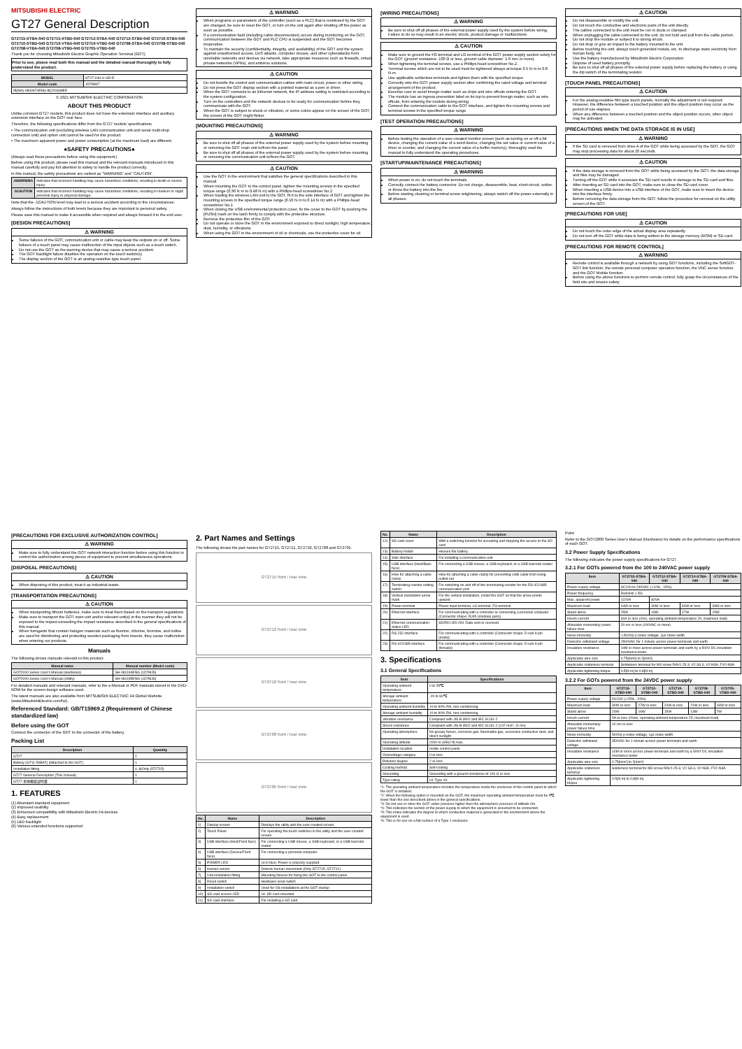MITSUBISHI ELECTRIC
GT27 General Description
GT2715-XTBA-040 GT2715-XTBD-040 GT2712-STBA-040 GT2712-STBD-040 GT2710-STBA-040 GT2710-STBD-040 GT2710-VTBA-040 GT2710-VTBD-040 GT2708-STBA-040 GT2708-STBD-040 GT2708-VTBA-040 GT2708-VTBD-040 GT2705-VTBD-040
Thank you for choosing Mitsubishi Electric Graphic Operation Terminal (GOT).
Prior to use, please read both this manual and the detailed manual thoroughly to fully understand the product.
| MODEL | GT27-040-U-GD-E |
| Model code | 1D7MW7 |
| IB(NA)-0800674ENG-B(2204)MEE | |
© 2021 MITSUBISHI ELECTRIC CORPORATION
ABOUT THIS PRODUCT
Unlike common GT27 models, this product does not have the extension interface and auxiliary extension interface on the GOT rear face.
Therefore, the following specifications differ from the GT27 models' specifications.
• The communication unit (excluding wireless LAN communication unit and serial multi-drop connection unit) and option unit cannot be used for this product.
• The maximum apparent power and power consumption (at the maximum load) are different.
●SAFETY PRECAUTIONS●
(Always read these precautions before using this equipment.)
Before using this product, please read this manual and the relevant manuals introduced in this manual carefully and pay full attention to safety to handle the product correctly.
In this manual, the safety precautions are ranked as "WARNING" and "CAUTION".
| ⚠WARNING | Indicates that incorrect handling may cause hazardous conditions, resulting in death or severe injury. |
| ⚠CAUTION | Indicates that incorrect handling may cause hazardous conditions, resulting in medium or slight personal injury or physical damage. |
Note that the ⚠CAUTION level may lead to a serious accident according to the circumstances.
Always follow the instructions of both levels because they are important to personal safety.
Please save this manual to make it accessible when required and always forward it to the end user.
[DESIGN PRECAUTIONS]
⚠ WARNING
Some failures of the GOT, communication unit or cable may keep the outputs on or off. Some failures of a touch panel may cause malfunction of the input objects such as a touch switch.
Do not use the GOT as the warning device that may cause a serious accident.
The GOT backlight failure disables the operation on the touch switch(s).
The display section of the GOT is an analog-resistive type touch panel.
⚠ WARNING
When programs or parameters of the controller (such as a PLC) that is monitored by the GOT are changed, be sure to reset the GOT, or turn on the unit again after shutting off the power as soon as possible.
If a communication fault (including cable disconnection) occurs during monitoring on the GOT, communication between the GOT and PLC CPU is suspended and the GOT becomes inoperative.
To maintain the security (confidentiality, integrity, and availability) of the GOT and the system against unauthorized access, DoS attacks, computer viruses, and other cyberattacks from unreliable networks and devices via network, take appropriate measures such as firewalls, virtual private networks (VPNs), and antivirus solutions.
⚠ CAUTION
Do not bundle the control and communication cables with main-circuit, power or other wiring.
Do not press the GOT display section with a pointed material as a pen or driver.
When the GOT connects to an Ethernet network, the IP address setting is restricted according to the system configuration.
Turn on the controllers and the network devices to be ready for communication before they communicate with the GOT.
When the GOT is subject to shock or vibration, or some colors appear on the screen of the GOT, the screen of the GOT might flicker.
[MOUNTING PRECAUTIONS]
⚠ WARNING
Be sure to shut off all phases of the external power supply used by the system before mounting or removing the GOT main unit to/from the panel.
Be sure to shut off all phases of the external power supply used by the system before mounting or removing the communication unit to/from the GOT.
⚠ CAUTION
Use the GOT in the environment that satisfies the general specifications described in this manual.
When mounting the GOT to the control panel, tighten the mounting screws in the specified torque range (0.36 N·m to 0.48 N·m) with a Phillips-head screwdriver No.2.
When loading the wireless LAN unit to the GOT, fit it to the side interface of GOT and tighten the mounting screws in the specified torque range (0.10 N·m to 0.14 N·m) with a Phillips-head screwdriver No.1.
When closing the USB environmental protection cover, fix the cover to the GOT by pushing the [PUSH] mark on the latch firmly to comply with the protective structure.
Remove the protective film of the GOT.
Do not operate or store the GOT in the environment exposed to direct sunlight, high temperature, dust, humidity, or vibrations.
When using the GOT in the environment of oil or chemicals, use the protective cover for oil.
[WIRING PRECAUTIONS]
⚠ WARNING
Be sure to shut off all phases of the external power supply used by the system before wiring. Failure to do so may result in an electric shock, product damage or malfunctions.
⚠ CAUTION
Make sure to ground the FG terminal and LG terminal of the GOT power supply section solely for the GOT (ground resistance: 100 Ω or less, ground cable diameter: 1.6 mm or more).
When tightening the terminal screws, use a Phillips-head screwdriver No.2.
Terminal screws which are not to be used must be tightened always at torque 0.5 N·m to 0.8 N·m.
Use applicable solderless terminals and tighten them with the specified torque.
Correctly wire the GOT power supply section after confirming the rated voltage and terminal arrangement of the product.
Exercise care to avoid foreign matter such as chips and wire offcuts entering the GOT.
The module has an ingress prevention label on its top to prevent foreign matter, such as wire offcuts, from entering the module during wiring.
Connect the communication cable to the GOT interface, and tighten the mounting screws and terminal screws in the specified torque range.
[TEST OPERATION PRECAUTIONS]
⚠ WARNING
Before testing the operation of a user-created monitor screen (such as turning on or off a bit device, changing the current value of a word device, changing the set value or current value of a timer or counter, and changing the current value of a buffer memory), thoroughly read the manual to fully understand the operating procedures.
[STARTUP/MAINTENANCE PRECAUTIONS]
⚠ WARNING
When power is on, do not touch the terminals.
Correctly connect the battery connector. Do not charge, disassemble, heat, short-circuit, solder, or throw the battery into the fire.
Before starting cleaning or terminal screw retightening, always switch off the power externally in all phases.
⚠ CAUTION
Do not disassemble or modify the unit.
Do not touch the conductive and electronic parts of the unit directly.
The cables connected to the unit must be run in ducts or clamped.
When unplugging the cable connected to the unit, do not hold and pull from the cable portion.
Do not drop the module or subject it to strong shock.
Do not drop or give an impact to the battery mounted to the unit.
Before touching the unit, always touch grounded metals, etc. to discharge static electricity from human body, etc.
Use the battery manufactured by Mitsubishi Electric Corporation.
Dispose of used battery promptly.
Be sure to shut off all phases of the external power supply before replacing the battery or using the dip switch of the terminating resistor.
[TOUCH PANEL PRECAUTIONS]
⚠ CAUTION
For the analog-resistive film type touch panels, normally the adjustment is not required. However, the difference between a touched position and the object position may occur as the period of use elapses.
When any difference between a touched position and the object position occurs, other object may be activated.
[PRECAUTIONS WHEN THE DATA STORAGE IS IN USE]
⚠ WARNING
If the SD card is removed from drive A of the GOT while being accessed by the GOT, the GOT may stop processing data for about 20 seconds.
⚠ CAUTION
If the data storage is removed from the GOT while being accessed by the GOT, the data storage and files may be damaged.
Turning off the GOT while it accesses the SD card results in damage to the SD card and files.
After inserting an SD card into the GOT, make sure to close the SD card cover.
When inserting a USB device into a USB interface of the GOT, make sure to insert the device into the interface firmly.
Before removing the data storage from the GOT, follow the procedure for removal on the utility screen of the GOT.
[PRECAUTIONS FOR USE]
⚠ CAUTION
Do not touch the outer edge of the actual display area repeatedly.
Do not turn off the GOT while data is being written to the storage memory (ROM) or SD card.
[PRECAUTIONS FOR REMOTE CONTROL]
⚠ WARNING
Remote control is available through a network by using GOT functions, including the SoftGOT-GOT link function, the remote personal computer operation function, the VNC server function, and the GOT Mobile function.
Before using the above functions to perform remote control, fully grasp the circumstances of the field site and ensure safety.
[PRECAUTIONS FOR EXCLUSIVE AUTHORIZATION CONTROL]
⚠ WARNING
Make sure to fully understand the GOT network interaction function before using this function to control the authorization among pieces of equipment to prevent simultaneous operations.
[DISPOSAL PRECAUTIONS]
⚠ CAUTION
When disposing of this product, treat it as industrial waste.
[TRANSPORTATION PRECAUTIONS]
⚠ CAUTION
When transporting lithium batteries, make sure to treat them based on the transport regulations.
Make sure to transport the GOT main unit and/or relevant unit(s) in the manner they will not be exposed to the impact exceeding the impact resistance described in the general specifications of this manual.
When fumigants that contain halogen materials such as fluorine, chlorine, bromine, and iodine are used for disinfecting and protecting wooden packaging from insects, they cause malfunction when entering our products.
Manuals
The following shows manuals relevant to this product.
| Manual name | Manual number (Model code) |
| --- | --- |
| GOT2000 Series User's Manual (Hardware) | SH-081194ENG (1D7MJ5) |
| GOT2000 Series User's Manual (Utility) | SH-081195ENG (1D7MJ6) |
For detailed manuals and relevant manuals, refer to the e-Manual or PDF manuals stored in the DVD-ROM for the screen design software used.
The latest manuals are also available from MITSUBISHI ELECTRIC FA Global Website (www.MitsubishiElectric.com/fa/).
Referenced Standard: GB/T15969.2 (Requirement of Chinese standardized law)
Before using the GOT
Connect the connector of the GOT to the connector of the battery.
Packing List
| Description | Quantity |
| --- | --- |
| GT27 | 1 |
| Battery (GT11-50BAT) (Attached to the GOT) | 1 |
| Installation fitting | 4, 8(Only GT2715) |
| GT27 General Description (This manual) | 1 |
| GT27 本体概要說明書 | 1 |
1. FEATURES
(1) Abundant standard equipment
(2) Improved usability
(3) Enhanced compatibility with Mitsubishi Electric FA devices
(4) Easy replacement
(5) LED backlight
(6) Various extended functions supported
2. Part Names and Settings
The following shows the part names for GT2715, GT2712, GT2710, GT2708 and GT2705.
GT2715 front / rear view
GT2712 front / rear view
GT2710 front / rear view
GT2708 front / rear view
GT2705 front / rear view
| No. | Name | Description |
| --- | --- | --- |
| 1) | Display screen | Displays the utility and the user-created screen. |
| 2) | Touch Panel | For operating the touch switches in the utility and the user-created screen |
| 3) | USB interface (Host/Front face) | For connecting a USB mouse, a USB keyboard, or a USB barcode reader |
| 4) | USB interface (Device/Front face) | For connecting a personal computer |
| 5) | POWER LED | Lit in blue: Power is properly supplied. |
| 6) | Human sensor | Detects human movement (Only GT2715, GT2712) |
| 7) | Unit installation fitting | Mounting fixtures for fixing the GOT to the control panel |
| 8) | Reset switch | Hardware reset switch |
| 9) | Installation switch | Used for OS installations at the GOT startup |
| 10) | SD card access LED | Lit: SD card mounted |
| 11) | SD card interface | For installing a SD card |
| No. | Name | Description |
| --- | --- | --- |
| 12) | SD card cover | With a switching function for accepting and stopping the access to the SD card |
| 13) | Battery holder | Houses the battery |
| 14) | Side interface | For installing a communication unit |
| 15) | USB interface (Host/Back face) | For connecting a USB mouse, a USB keyboard, or a USB barcode reader |
| 16) | Hole for attaching a cable clamp | Hole for attaching a cable clamp for preventing USB cable from being pulled out |
| 17) | Terminating resistor setting switch | For switching on and off of the terminating resistor for the RS-422/485 communication port |
| 18) | Vertical installation arrow mark | For the vertical installation, install the GOT so that the arrow points upward. |
| 19) | Power terminal | Power input terminal, LG terminal, FG terminal |
| 20) | Ethernet interface | For communicating with a controller or connecting a personal computer (Connector shape: RJ45 (modular jack)) |
| 21) | Ethernet communication status LED | SD/RD LED ON: Data sent or received |
| 22) | RS-232 interface | For communicating with a controller (Connector shape: D-sub 9-pin (male)) |
| 23) | RS-422/485 interface | For communicating with a controller (Connector shape: D-sub 9-pin (female)) |
3. Specifications
3.1 General Specifications
| Item | Specifications |
| --- | --- |
| Operating ambient temperature | 0 to 55℃ |
| Storage ambient temperature | -20 to 60℃ |
| Operating ambient humidity | 10 to 90% RH, non-condensing |
| Storage ambient humidity | 10 to 90% RH, non-condensing |
| Vibration resistance | Compliant with JIS B 3502 and IEC 61131-2 |
| Shock resistance | Compliant with JIS B 3502 and IEC 61131-2 (147 m/s², 11 ms) |
| Operating atmosphere | No greasy fumes, corrosive gas, flammable gas, excessive conductive dust, and direct sunlight |
| Operating altitude | 2000 m (6562 ft) max. |
| Installation location | Inside control panel |
| Overvoltage category | II or less |
| Pollution degree | 2 or less |
| Cooling method | Self-cooling |
| Grounding | Grounding with a ground resistance of 100 Ω or less |
| Type rating | UL Type 4X |
*1: The operating ambient temperature includes the temperature inside the enclosure of the control panel to which the GOT is installed.
*2: When the following option is mounted on the GOT, the maximum operating ambient temperature must be 5℃ lower than the one described above in the general specifications.
*3: Do not use or store the GOT under pressure higher than the atmospheric pressure of altitude 0m.
*4: This indicates the section of the power supply to which the equipment is assumed to be connected.
*5: This index indicates the degree to which conductive material is generated in the environment where the equipment is used.
*6: This is for use on a flat surface of a Type 1 enclosure.
Point
Refer to the GOT2000 Series User's Manual (Hardware) for details on the performance specifications of each GOT.
3.2 Power Supply Specifications
The following indicates the power supply specifications for GT27.
3.2.1 For GOTs powered from the 100 to 240VAC power supply
| Item | GT2715-XTBA-040 | GT2712-STBA-040 | GT2710-STBA-040 | GT2708-STBA-040 |
| --- | --- | --- | --- | --- |
| Power supply voltage | AC100 to 240VAC (+10%, -15%) | | | |
| Power frequency | 50/60Hz ± 5% | | | |
| Max. apparent power | 122VA | 82VA | | |
| Maximum load | 44W or less | 30W or less | 34W or less | 33W or less |
| Stand alone | 25W | 18W | 17W | 15W |
| Inrush current | 60A or less (2ms, operating ambient temperature 25, maximum load) | | | |
| Allowable momentary power failure time | 20 ms or less (100VAC or more) | | | |
| Noise immunity | 1,500Vp-p noise voltage, 1μs noise width | | | |
| Dielectric withstand voltage | 1500VAC for 1 minute across power terminals and earth | | | |
| Insulation resistance | 10M or more across power terminals and earth by a 500V DC insulation resistance tester | | | |
| Applicable wire size | 0.75[mm²] to 2[mm²] | | | |
| Applicable solderless terminal | Solderless terminal for M3 screw RAV1.25-3, V2-S3.3, V2-N3A, FV2-N3A | | | |
| Applicable tightening torque | 0.5[N·m] to 0.8[N·m] | | | |
3.2.2 For GOTs powered from the 24VDC power supply
| Item | GT2715-XTBD-040 | GT2712-STBD-040 | GT2710-STBD-040 | GT2708-STBD-040 | GT2705-VTBD-040 |
| --- | --- | --- | --- | --- | --- |
| Power supply voltage | DC24V (+25%, -20%) | | | | |
| Maximum load | 30W or less | 27W or less | 24W or less | 21W or less | 18W or less |
| Stand alone | 23W | 16W | 15W | 13W | 7W |
| Inrush current | 5A or less (20ms, operating ambient temperature 25, maximum load) | | | | |
| Allowable momentary power failure time | 10 ms or less | | | | |
| Noise immunity | 500Vp-p noise voltage, 1μs noise width | | | | |
| Dielectric withstand voltage | 350VAC for 1 minute across power terminals and earth | | | | |
| Insulation resistance | 10M or more across power terminals and earth by a 500V DC insulation resistance tester | | | | |
| Applicable wire size | 0.75[mm²] to 2[mm²] | | | | |
| Applicable solderless terminal | Solderless terminal for M3 screw RAV1.25-3, V2-S3.3, V2-N3A, FV2-N3A | | | | |
| Applicable tightening torque | 0.5[N·m] to 0.8[N·m] | | | | |